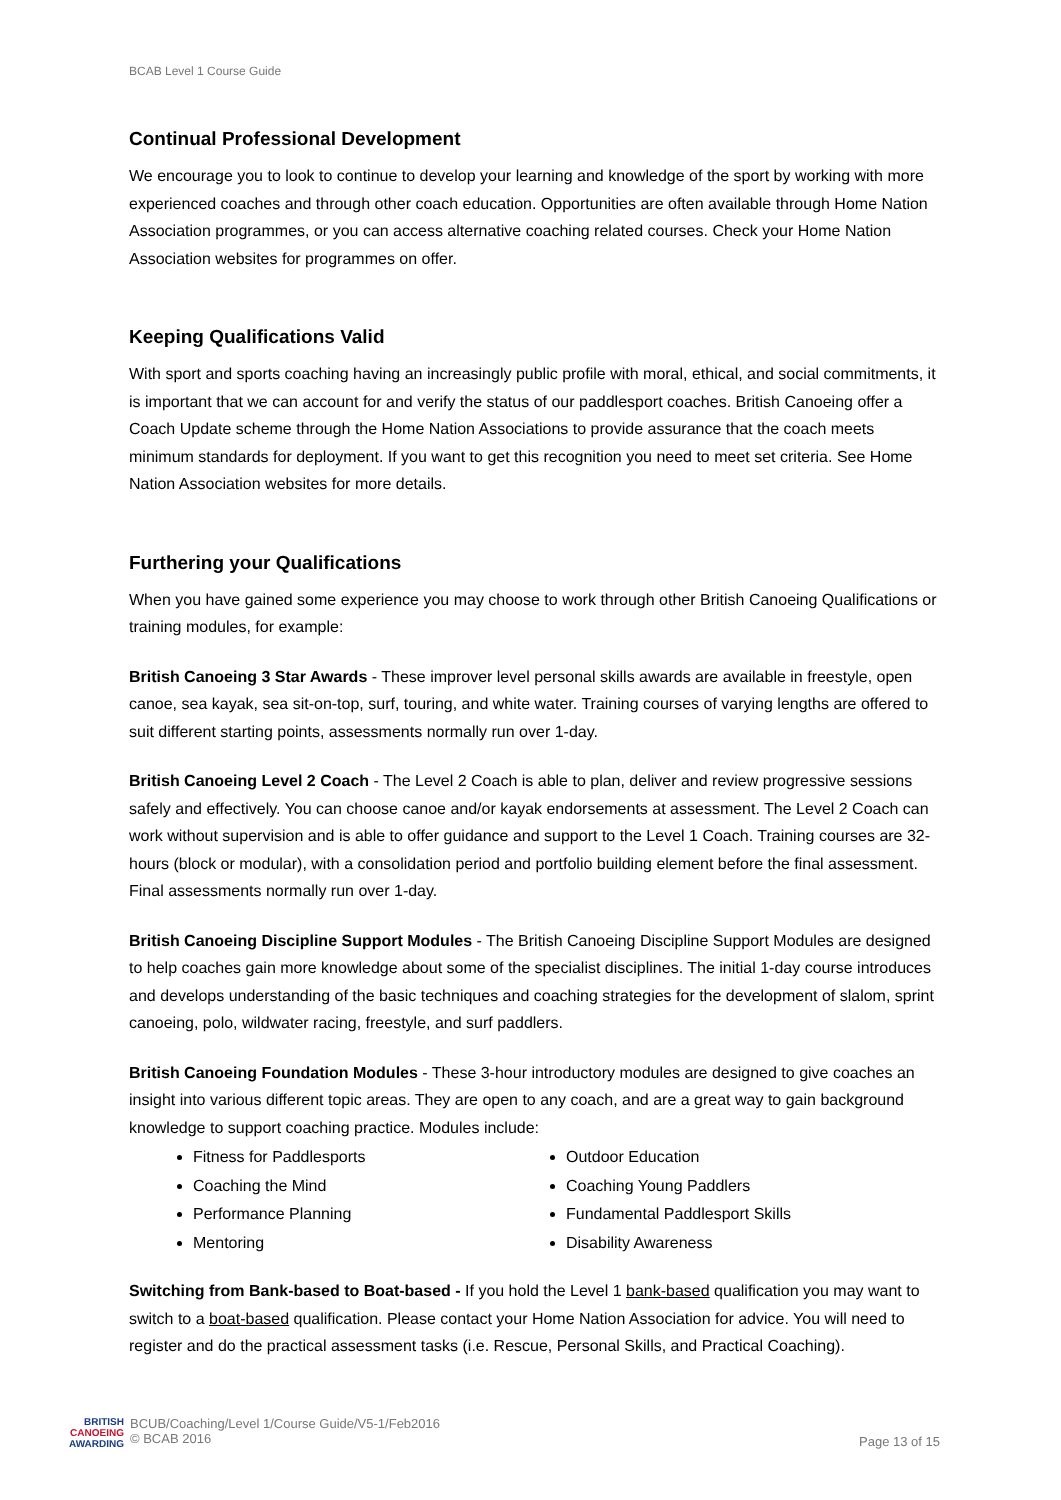BCAB Level 1 Course Guide
Continual Professional Development
We encourage you to look to continue to develop your learning and knowledge of the sport by working with more experienced coaches and through other coach education. Opportunities are often available through Home Nation Association programmes, or you can access alternative coaching related courses. Check your Home Nation Association websites for programmes on offer.
Keeping Qualifications Valid
With sport and sports coaching having an increasingly public profile with moral, ethical, and social commitments, it is important that we can account for and verify the status of our paddlesport coaches. British Canoeing offer a Coach Update scheme through the Home Nation Associations to provide assurance that the coach meets minimum standards for deployment. If you want to get this recognition you need to meet set criteria. See Home Nation Association websites for more details.
Furthering your Qualifications
When you have gained some experience you may choose to work through other British Canoeing Qualifications or training modules, for example:
British Canoeing 3 Star Awards - These improver level personal skills awards are available in freestyle, open canoe, sea kayak, sea sit-on-top, surf, touring, and white water. Training courses of varying lengths are offered to suit different starting points, assessments normally run over 1-day.
British Canoeing Level 2 Coach - The Level 2 Coach is able to plan, deliver and review progressive sessions safely and effectively. You can choose canoe and/or kayak endorsements at assessment. The Level 2 Coach can work without supervision and is able to offer guidance and support to the Level 1 Coach. Training courses are 32-hours (block or modular), with a consolidation period and portfolio building element before the final assessment. Final assessments normally run over 1-day.
British Canoeing Discipline Support Modules - The British Canoeing Discipline Support Modules are designed to help coaches gain more knowledge about some of the specialist disciplines. The initial 1-day course introduces and develops understanding of the basic techniques and coaching strategies for the development of slalom, sprint canoeing, polo, wildwater racing, freestyle, and surf paddlers.
British Canoeing Foundation Modules - These 3-hour introductory modules are designed to give coaches an insight into various different topic areas. They are open to any coach, and are a great way to gain background knowledge to support coaching practice. Modules include:
Fitness for Paddlesports
Outdoor Education
Coaching the Mind
Coaching Young Paddlers
Performance Planning
Fundamental Paddlesport Skills
Mentoring
Disability Awareness
Switching from Bank-based to Boat-based - If you hold the Level 1 bank-based qualification you may want to switch to a boat-based qualification. Please contact your Home Nation Association for advice. You will need to register and do the practical assessment tasks (i.e. Rescue, Personal Skills, and Practical Coaching).
BRITISH
CANOEING
AWARDING
BCUB/Coaching/Level 1/Course Guide/V5-1/Feb2016
© BCAB 2016
Page 13 of 15